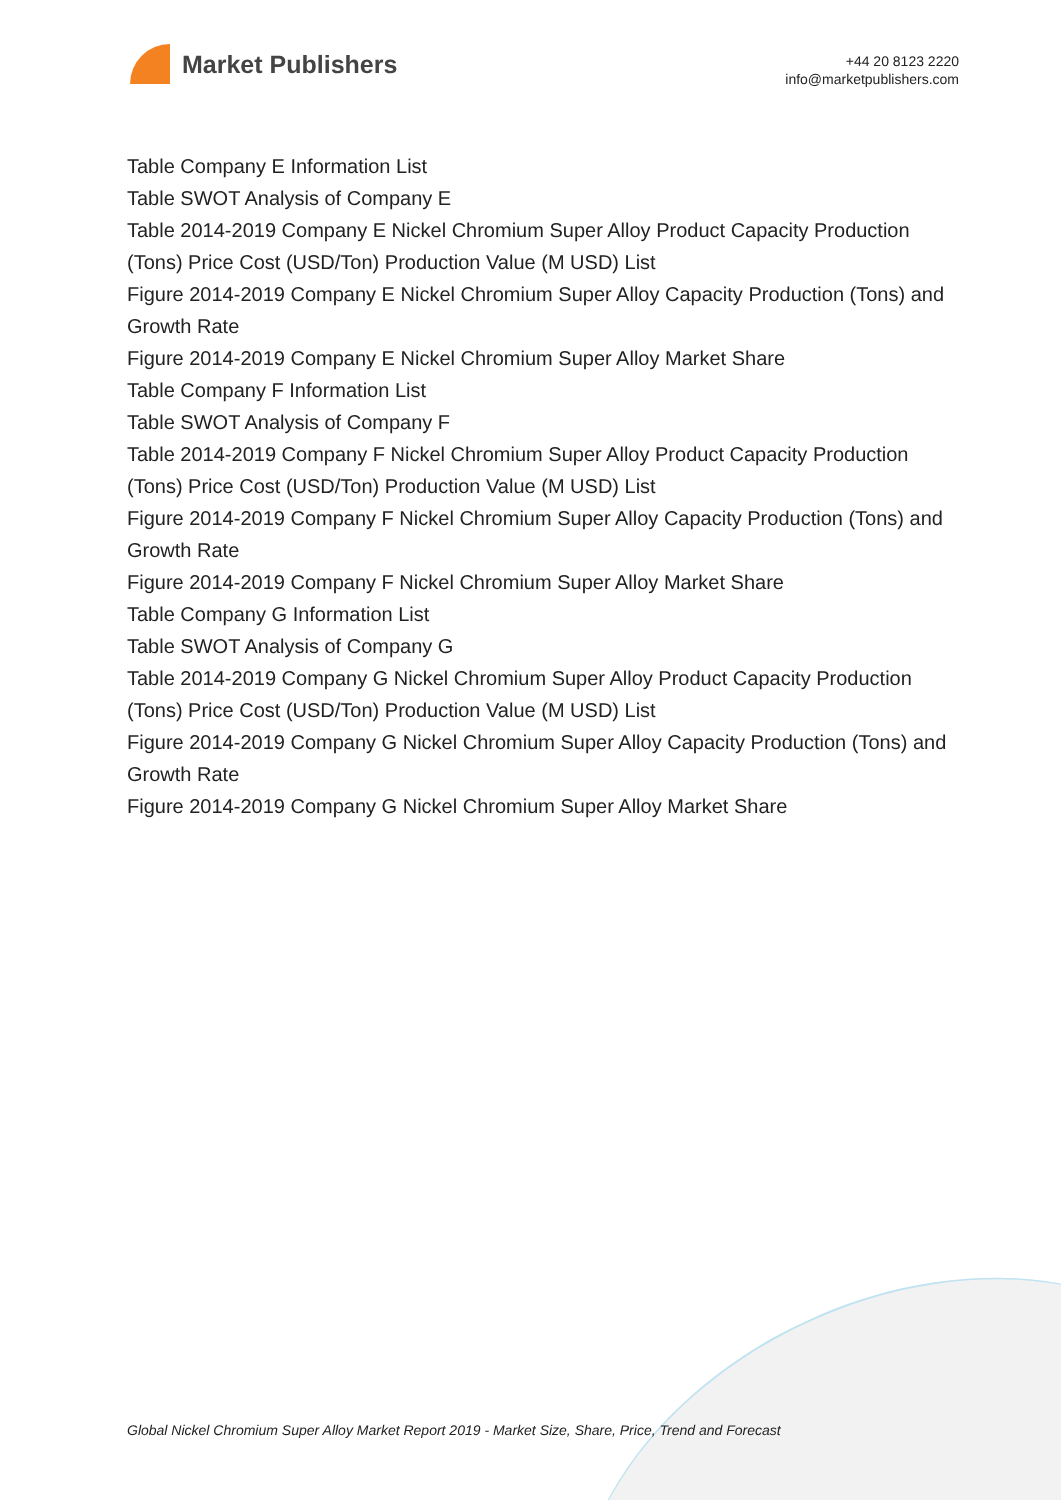Market Publishers
+44 20 8123 2220
info@marketpublishers.com
Table Company E Information List
Table SWOT Analysis of Company E
Table 2014-2019 Company E Nickel Chromium Super Alloy Product Capacity Production (Tons) Price Cost (USD/Ton) Production Value (M USD) List
Figure 2014-2019 Company E Nickel Chromium Super Alloy Capacity Production (Tons) and Growth Rate
Figure 2014-2019 Company E Nickel Chromium Super Alloy Market Share
Table Company F Information List
Table SWOT Analysis of Company F
Table 2014-2019 Company F Nickel Chromium Super Alloy Product Capacity Production (Tons) Price Cost (USD/Ton) Production Value (M USD) List
Figure 2014-2019 Company F Nickel Chromium Super Alloy Capacity Production (Tons) and Growth Rate
Figure 2014-2019 Company F Nickel Chromium Super Alloy Market Share
Table Company G Information List
Table SWOT Analysis of Company G
Table 2014-2019 Company G Nickel Chromium Super Alloy Product Capacity Production (Tons) Price Cost (USD/Ton) Production Value (M USD) List
Figure 2014-2019 Company G Nickel Chromium Super Alloy Capacity Production (Tons) and Growth Rate
Figure 2014-2019 Company G Nickel Chromium Super Alloy Market Share
Global Nickel Chromium Super Alloy Market Report 2019 - Market Size, Share, Price, Trend and Forecast